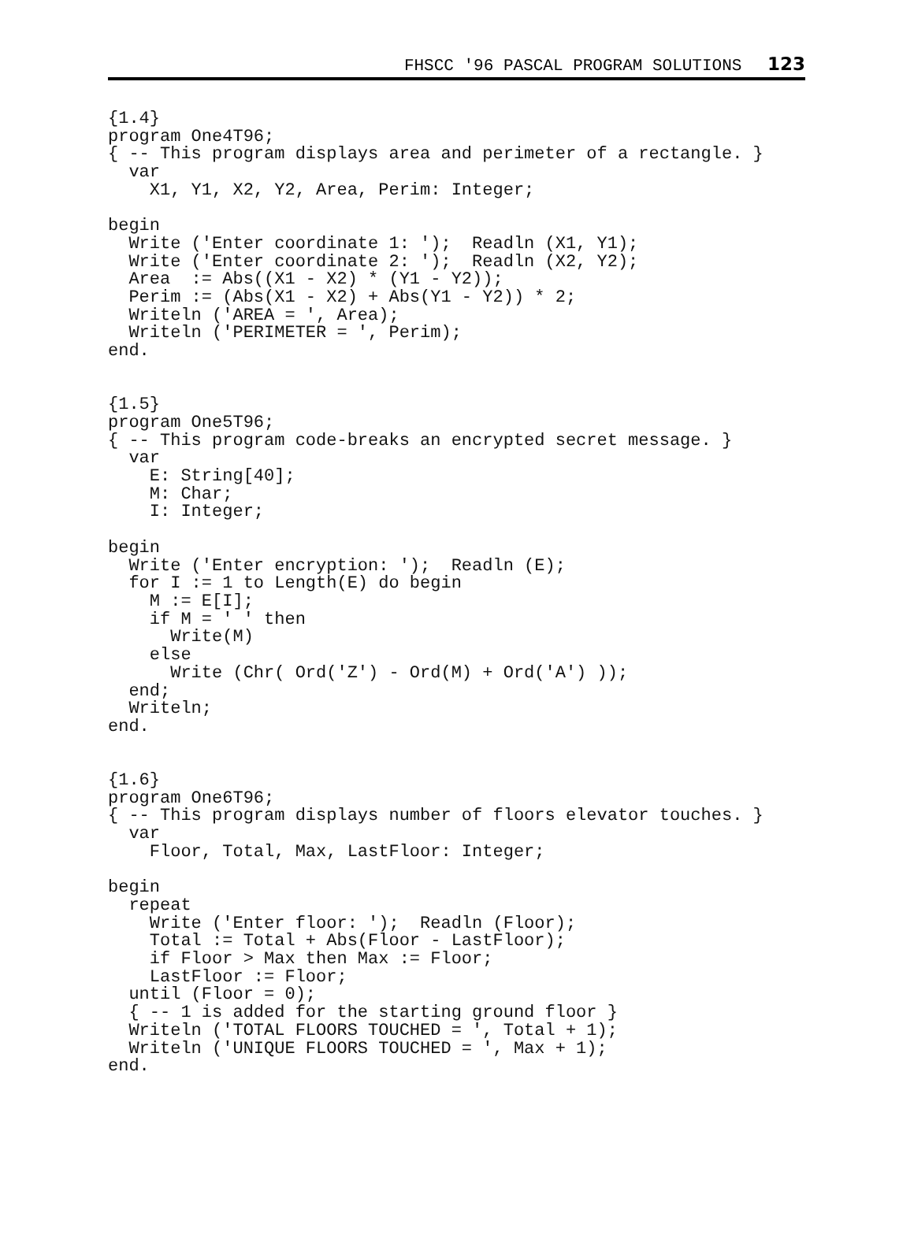FHSCC '96 PASCAL PROGRAM SOLUTIONS 123
{1.4}
program One4T96;
{ -- This program displays area and perimeter of a rectangle. }
  var
    X1, Y1, X2, Y2, Area, Perim: Integer;

begin
  Write ('Enter coordinate 1: ');  Readln (X1, Y1);
  Write ('Enter coordinate 2: ');  Readln (X2, Y2);
  Area  := Abs((X1 - X2) * (Y1 - Y2));
  Perim := (Abs(X1 - X2) + Abs(Y1 - Y2)) * 2;
  Writeln ('AREA = ', Area);
  Writeln ('PERIMETER = ', Perim);
end.


{1.5}
program One5T96;
{ -- This program code-breaks an encrypted secret message. }
  var
    E: String[40];
    M: Char;
    I: Integer;

begin
  Write ('Enter encryption: ');  Readln (E);
  for I := 1 to Length(E) do begin
    M := E[I];
    if M = ' ' then
      Write(M)
    else
      Write (Chr( Ord('Z') - Ord(M) + Ord('A') ));
  end;
  Writeln;
end.


{1.6}
program One6T96;
{ -- This program displays number of floors elevator touches. }
  var
    Floor, Total, Max, LastFloor: Integer;

begin
  repeat
    Write ('Enter floor: ');  Readln (Floor);
    Total := Total + Abs(Floor - LastFloor);
    if Floor > Max then Max := Floor;
    LastFloor := Floor;
  until (Floor = 0);
  { -- 1 is added for the starting ground floor }
  Writeln ('TOTAL FLOORS TOUCHED = ', Total + 1);
  Writeln ('UNIQUE FLOORS TOUCHED = ', Max + 1);
end.